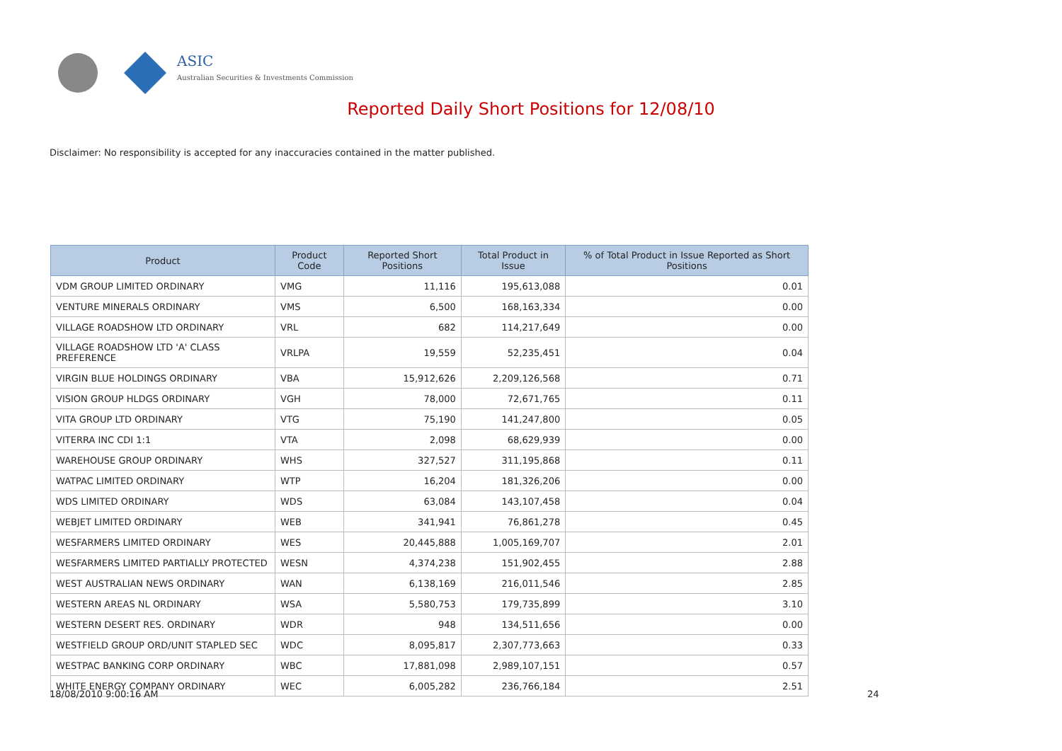ASIC
Australian Securities & Investments Commission
Reported Daily Short Positions for 12/08/10
Disclaimer: No responsibility is accepted for any inaccuracies contained in the matter published.
| Product | Product Code | Reported Short Positions | Total Product in Issue | % of Total Product in Issue Reported as Short Positions |
| --- | --- | --- | --- | --- |
| VDM GROUP LIMITED ORDINARY | VMG | 11,116 | 195,613,088 | 0.01 |
| VENTURE MINERALS ORDINARY | VMS | 6,500 | 168,163,334 | 0.00 |
| VILLAGE ROADSHOW LTD ORDINARY | VRL | 682 | 114,217,649 | 0.00 |
| VILLAGE ROADSHOW LTD 'A' CLASS PREFERENCE | VRLPA | 19,559 | 52,235,451 | 0.04 |
| VIRGIN BLUE HOLDINGS ORDINARY | VBA | 15,912,626 | 2,209,126,568 | 0.71 |
| VISION GROUP HLDGS ORDINARY | VGH | 78,000 | 72,671,765 | 0.11 |
| VITA GROUP LTD ORDINARY | VTG | 75,190 | 141,247,800 | 0.05 |
| VITERRA INC CDI 1:1 | VTA | 2,098 | 68,629,939 | 0.00 |
| WAREHOUSE GROUP ORDINARY | WHS | 327,527 | 311,195,868 | 0.11 |
| WATPAC LIMITED ORDINARY | WTP | 16,204 | 181,326,206 | 0.00 |
| WDS LIMITED ORDINARY | WDS | 63,084 | 143,107,458 | 0.04 |
| WEBJET LIMITED ORDINARY | WEB | 341,941 | 76,861,278 | 0.45 |
| WESFARMERS LIMITED ORDINARY | WES | 20,445,888 | 1,005,169,707 | 2.01 |
| WESFARMERS LIMITED PARTIALLY PROTECTED | WESN | 4,374,238 | 151,902,455 | 2.88 |
| WEST AUSTRALIAN NEWS ORDINARY | WAN | 6,138,169 | 216,011,546 | 2.85 |
| WESTERN AREAS NL ORDINARY | WSA | 5,580,753 | 179,735,899 | 3.10 |
| WESTERN DESERT RES. ORDINARY | WDR | 948 | 134,511,656 | 0.00 |
| WESTFIELD GROUP ORD/UNIT STAPLED SEC | WDC | 8,095,817 | 2,307,773,663 | 0.33 |
| WESTPAC BANKING CORP ORDINARY | WBC | 17,881,098 | 2,989,107,151 | 0.57 |
| WHITE ENERGY COMPANY ORDINARY | WEC | 6,005,282 | 236,766,184 | 2.51 |
18/08/2010 9:00:16 AM 24